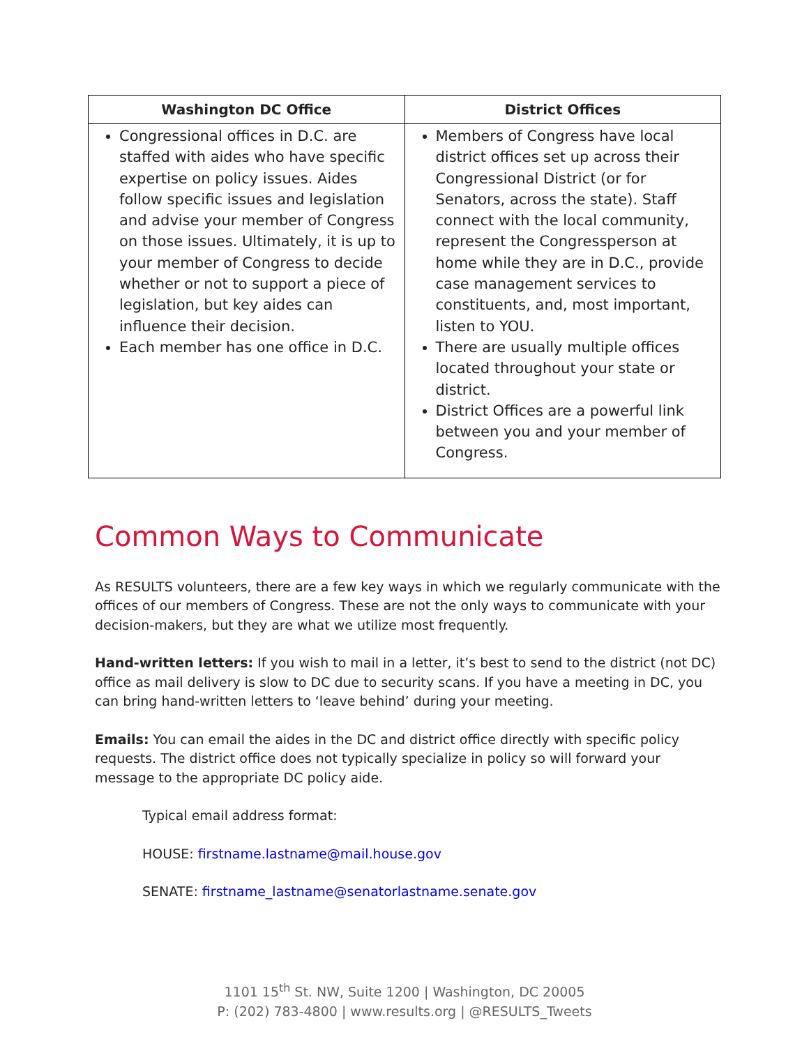| Washington DC Office | District Offices |
| --- | --- |
| Congressional offices in D.C. are staffed with aides who have specific expertise on policy issues. Aides follow specific issues and legislation and advise your member of Congress on those issues. Ultimately, it is up to your member of Congress to decide whether or not to support a piece of legislation, but key aides can influence their decision. Each member has one office in D.C. | Members of Congress have local district offices set up across their Congressional District (or for Senators, across the state). Staff connect with the local community, represent the Congressperson at home while they are in D.C., provide case management services to constituents, and, most important, listen to YOU. There are usually multiple offices located throughout your state or district. District Offices are a powerful link between you and your member of Congress. |
Common Ways to Communicate
As RESULTS volunteers, there are a few key ways in which we regularly communicate with the offices of our members of Congress. These are not the only ways to communicate with your decision-makers, but they are what we utilize most frequently.
Hand-written letters: If you wish to mail in a letter, it’s best to send to the district (not DC) office as mail delivery is slow to DC due to security scans. If you have a meeting in DC, you can bring hand-written letters to ‘leave behind’ during your meeting.
Emails: You can email the aides in the DC and district office directly with specific policy requests. The district office does not typically specialize in policy so will forward your message to the appropriate DC policy aide.
Typical email address format:
HOUSE: firstname.lastname@mail.house.gov
SENATE: firstname_lastname@senatorlastname.senate.gov
1101 15<sup>th</sup> St. NW, Suite 1200 | Washington, DC 20005
P: (202) 783-4800 | www.results.org | @RESULTS_Tweets